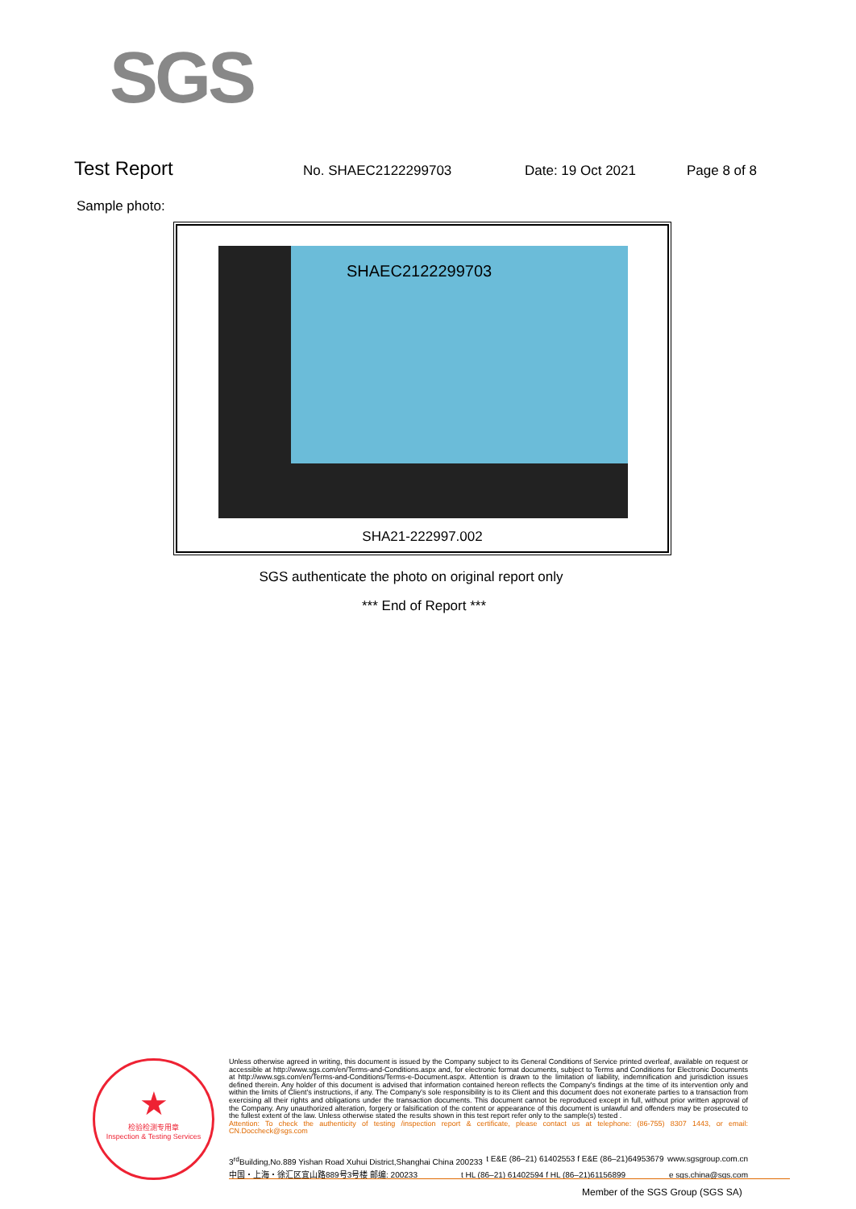SGS
Test Report
No. SHAEC2122299703 Date: 19 Oct 2021 Page 8 of 8
Sample photo:
SHAEC2122299703
SHA21-222997.002
SGS authenticate the photo on original report only
*** End of Report ***
★
检验检测专用章
Inspection & Testing Services
Unless otherwise agreed in writing, this document is issued by the Company subject to its General Conditions of Service printed overleaf, available on request or accessible at http://www.sgs.com/en/Terms-and-Conditions.aspx and, for electronic format documents, subject to Terms and Conditions for Electronic Documents at http://www.sgs.com/en/Terms-and-Conditions/Terms-e-Document.aspx. Attention is drawn to the limitation of liability, indemnification and jurisdiction issues defined therein. Any holder of this document is advised that information contained hereon reflects the Company's findings at the time of its intervention only and within the limits of Client's instructions, if any. The Company's sole responsibility is to its Client and this document does not exonerate parties to a transaction from exercising all their rights and obligations under the transaction documents. This document cannot be reproduced except in full, without prior written approval of the Company. Any unauthorized alteration, forgery or falsification of the content or appearance of this document is unlawful and offenders may be prosecuted to the fullest extent of the law. Unless otherwise stated the results shown in this test report refer only to the sample(s) tested .
Attention: To check the authenticity of testing /inspection report & certificate, please contact us at telephone: (86-755) 8307 1443, or email: CN.Doccheck@sgs.com
3<sup>rd</sup>Building,No.889 Yishan Road Xuhui District,Shanghai China 200233 t E&E (86–21) 61402553 f E&E (86–21)64953679 www.sgsgroup.com.cn
中国・上海・徐汇区宜山路889号3号楼 邮编: 200233 t HL (86–21) 61402594 f HL (86–21)61156899 e sgs.china@sgs.com
Member of the SGS Group (SGS SA)